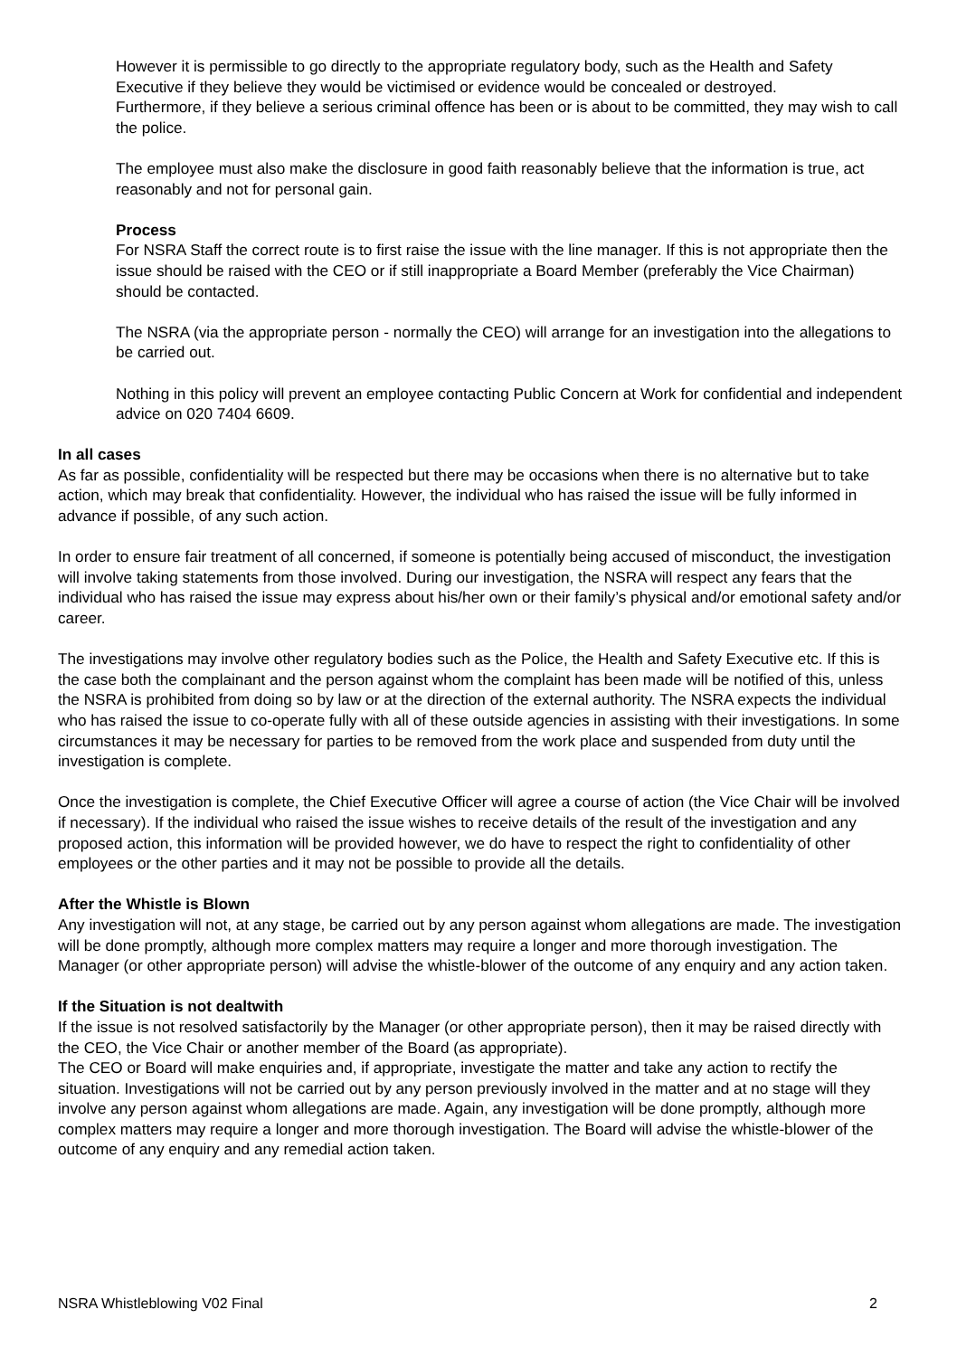However it is permissible to go directly to the appropriate regulatory body, such as the Health and Safety Executive if they believe they would be victimised or evidence would be concealed or destroyed.
Furthermore, if they believe a serious criminal offence has been or is about to be committed, they may wish to call the police.
The employee must also make the disclosure in good faith reasonably believe that the information is true, act reasonably and not for personal gain.
Process
For NSRA Staff the correct route is to first raise the issue with the line manager. If this is not appropriate then the issue should be raised with the CEO or if still inappropriate a Board Member (preferably the Vice Chairman) should be contacted.
The NSRA (via the appropriate person - normally the CEO) will arrange for an investigation into the allegations to be carried out.
Nothing in this policy will prevent an employee contacting Public Concern at Work for confidential and independent advice on 020 7404 6609.
In all cases
As far as possible, confidentiality will be respected but there may be occasions when there is no alternative but to take action, which may break that confidentiality. However, the individual who has raised the issue will be fully informed in advance if possible, of any such action.
In order to ensure fair treatment of all concerned, if someone is potentially being accused of misconduct, the investigation will involve taking statements from those involved. During our investigation, the NSRA will respect any fears that the individual who has raised the issue may express about his/her own or their family’s physical and/or emotional safety and/or career.
The investigations may involve other regulatory bodies such as the Police, the Health and Safety Executive etc. If this is the case both the complainant and the person against whom the complaint has been made will be notified of this, unless the NSRA is prohibited from doing so by law or at the direction of the external authority. The NSRA expects the individual who has raised the issue to co-operate fully with all of these outside agencies in assisting with their investigations. In some circumstances it may be necessary for parties to be removed from the work place and suspended from duty until the investigation is complete.
Once the investigation is complete, the Chief Executive Officer will agree a course of action (the Vice Chair will be involved if necessary). If the individual who raised the issue wishes to receive details of the result of the investigation and any proposed action, this information will be provided however, we do have to respect the right to confidentiality of other employees or the other parties and it may not be possible to provide all the details.
After the Whistle is Blown
Any investigation will not, at any stage, be carried out by any person against whom allegations are made. The investigation will be done promptly, although more complex matters may require a longer and more thorough investigation. The Manager (or other appropriate person) will advise the whistle-blower of the outcome of any enquiry and any action taken.
If the Situation is not dealtwith
If the issue is not resolved satisfactorily by the Manager (or other appropriate person), then it may be raised directly with the CEO, the Vice Chair or another member of the Board (as appropriate).
The CEO or Board will make enquiries and, if appropriate, investigate the matter and take any action to rectify the situation. Investigations will not be carried out by any person previously involved in the matter and at no stage will they involve any person against whom allegations are made. Again, any investigation will be done promptly, although more complex matters may require a longer and more thorough investigation. The Board will advise the whistle-blower of the outcome of any enquiry and any remedial action taken.
NSRA Whistleblowing V02 Final 2